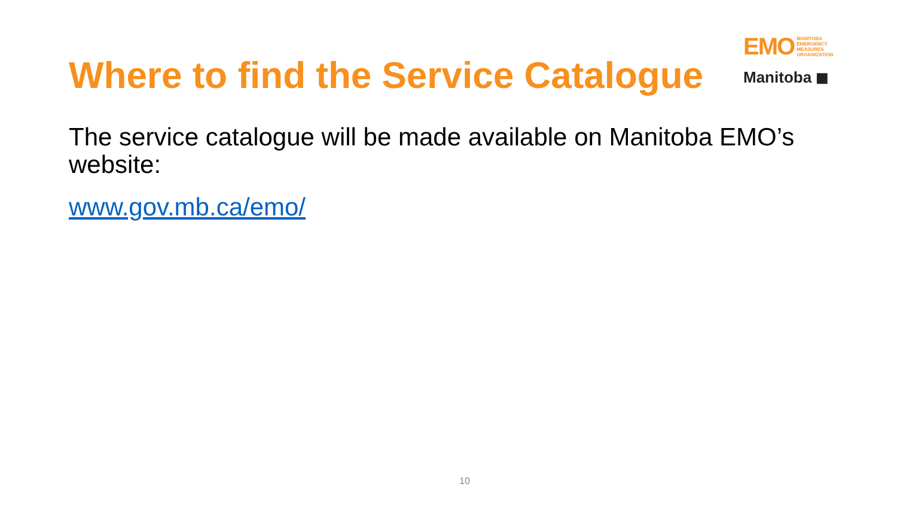Where to find the Service Catalogue
EMO MANITOBA
EMERGENCY
MEASURES
ORGANIZATION
Manitoba ◼
The service catalogue will be made available on Manitoba EMO’s website:
www.gov.mb.ca/emo/
10